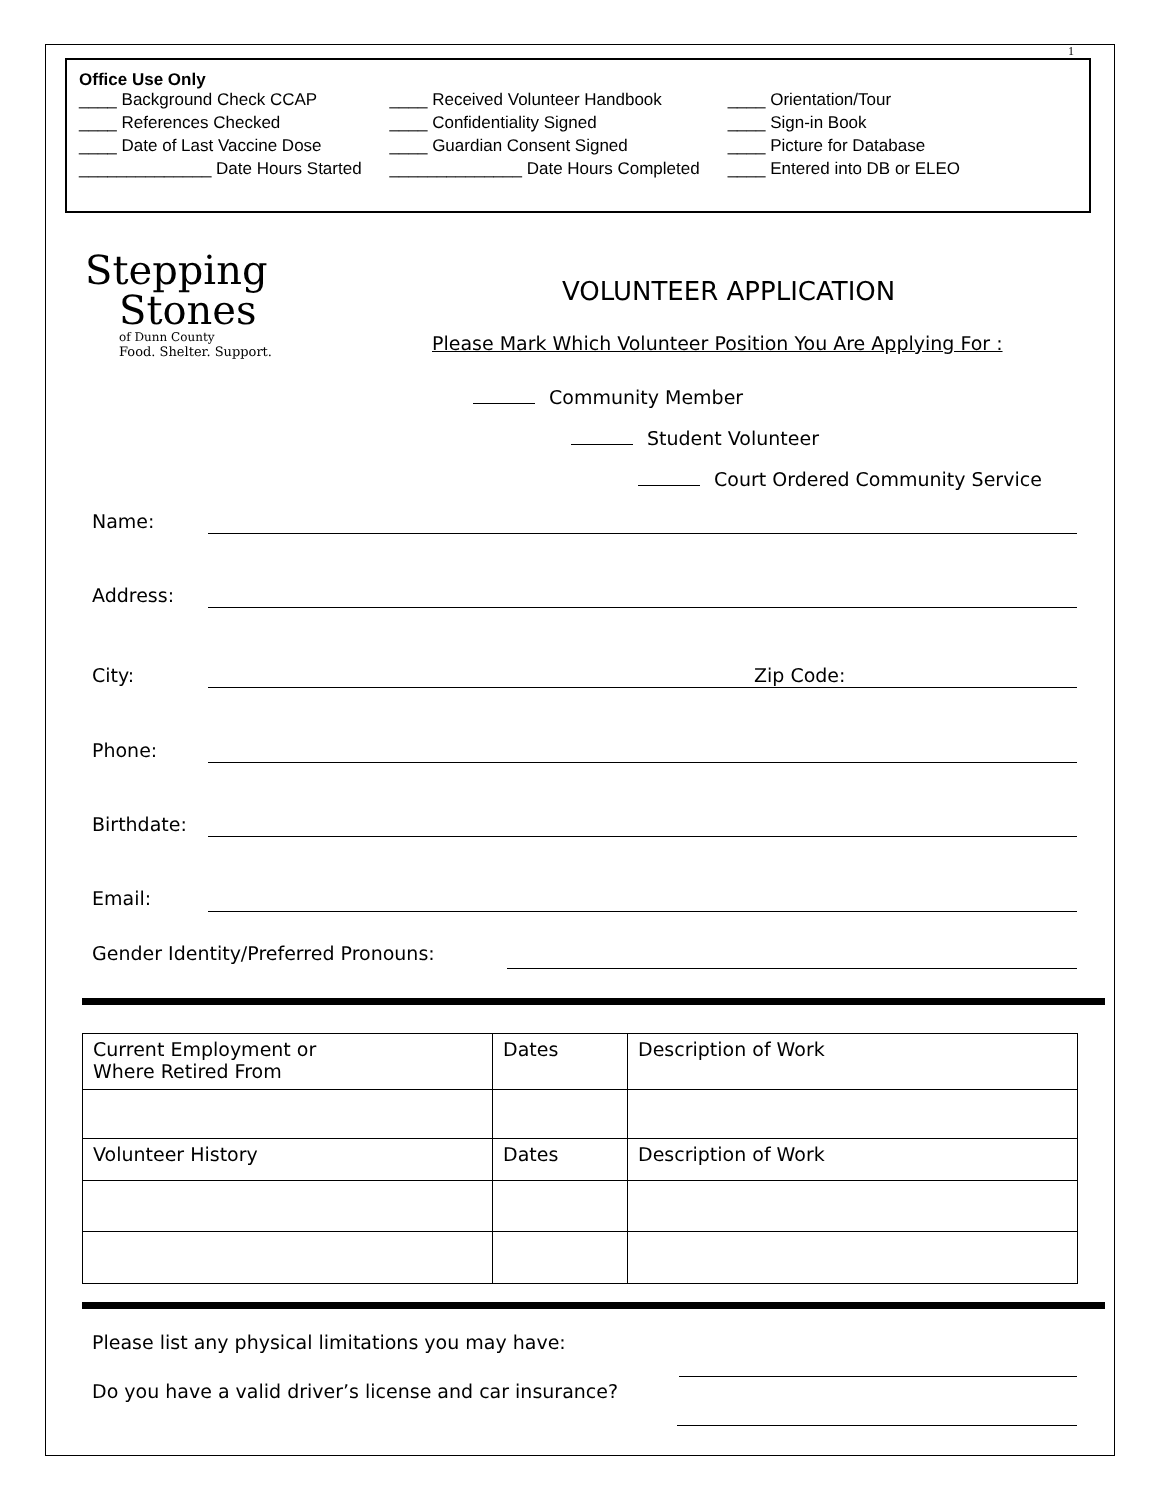1
Office Use Only
| ____ Background Check CCAP | ____ Received Volunteer Handbook | ____ Orientation/Tour |
| ____ References Checked | ____ Confidentiality Signed | ____ Sign-in Book |
| ____ Date of Last Vaccine Dose | ____ Guardian Consent Signed | ____ Picture for Database |
| ______________ Date Hours Started | ______________ Date Hours Completed | ____ Entered into DB or ELEO |
Stepping
Stones
of Dunn County
Food. Shelter. Support.
VOLUNTEER APPLICATION
Please Mark Which Volunteer Position You Are Applying For :
Community Member
Student Volunteer
Court Ordered Community Service
Name:
Address:
City: Zip Code:
Phone:
Birthdate:
Email:
Gender Identity/Preferred Pronouns:
| Current Employment or Where Retired From | Dates | Description of Work |
| Volunteer History | Dates | Description of Work |
Please list any physical limitations you may have:
Do you have a valid driver’s license and car insurance?